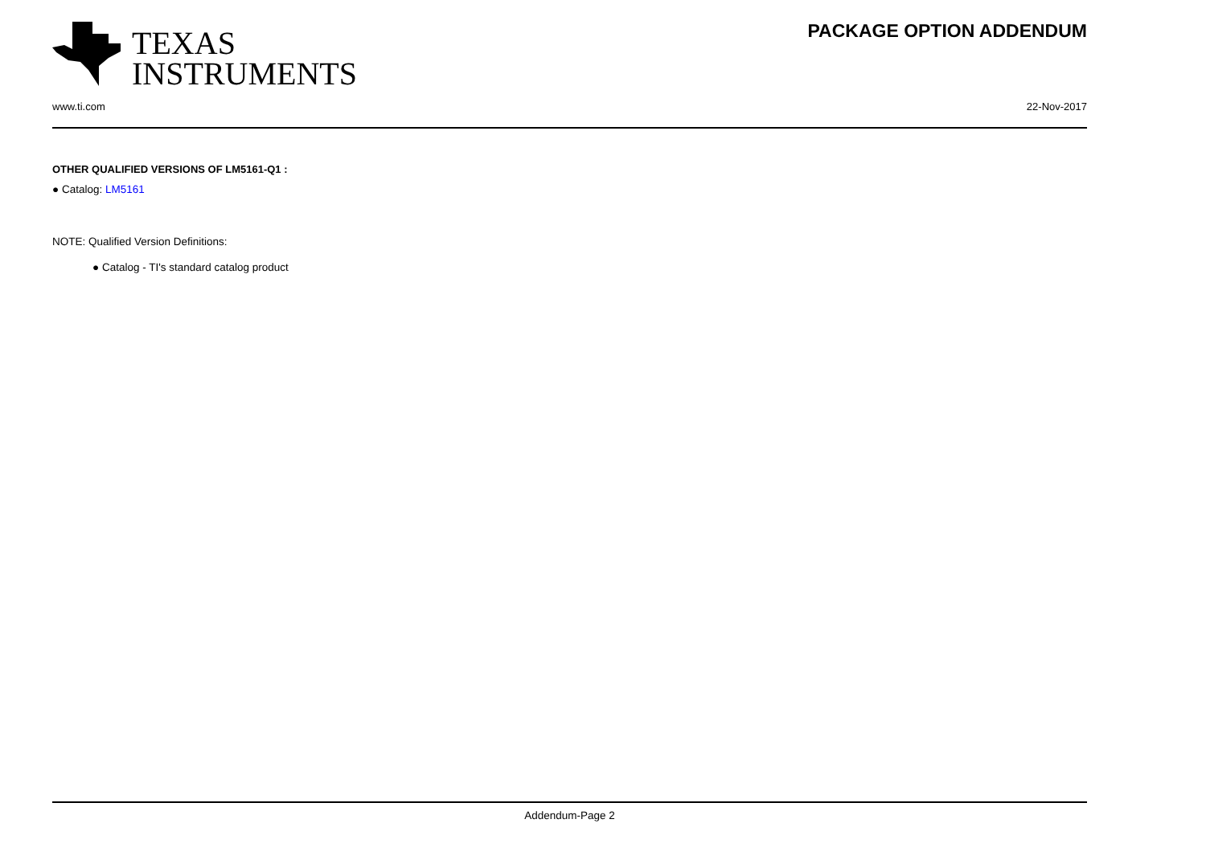TEXAS
INSTRUMENTS
PACKAGE OPTION ADDENDUM
www.ti.com 22-Nov-2017
OTHER QUALIFIED VERSIONS OF LM5161-Q1 :
● Catalog: LM5161
NOTE: Qualified Version Definitions:
● Catalog - TI's standard catalog product
Addendum-Page 2